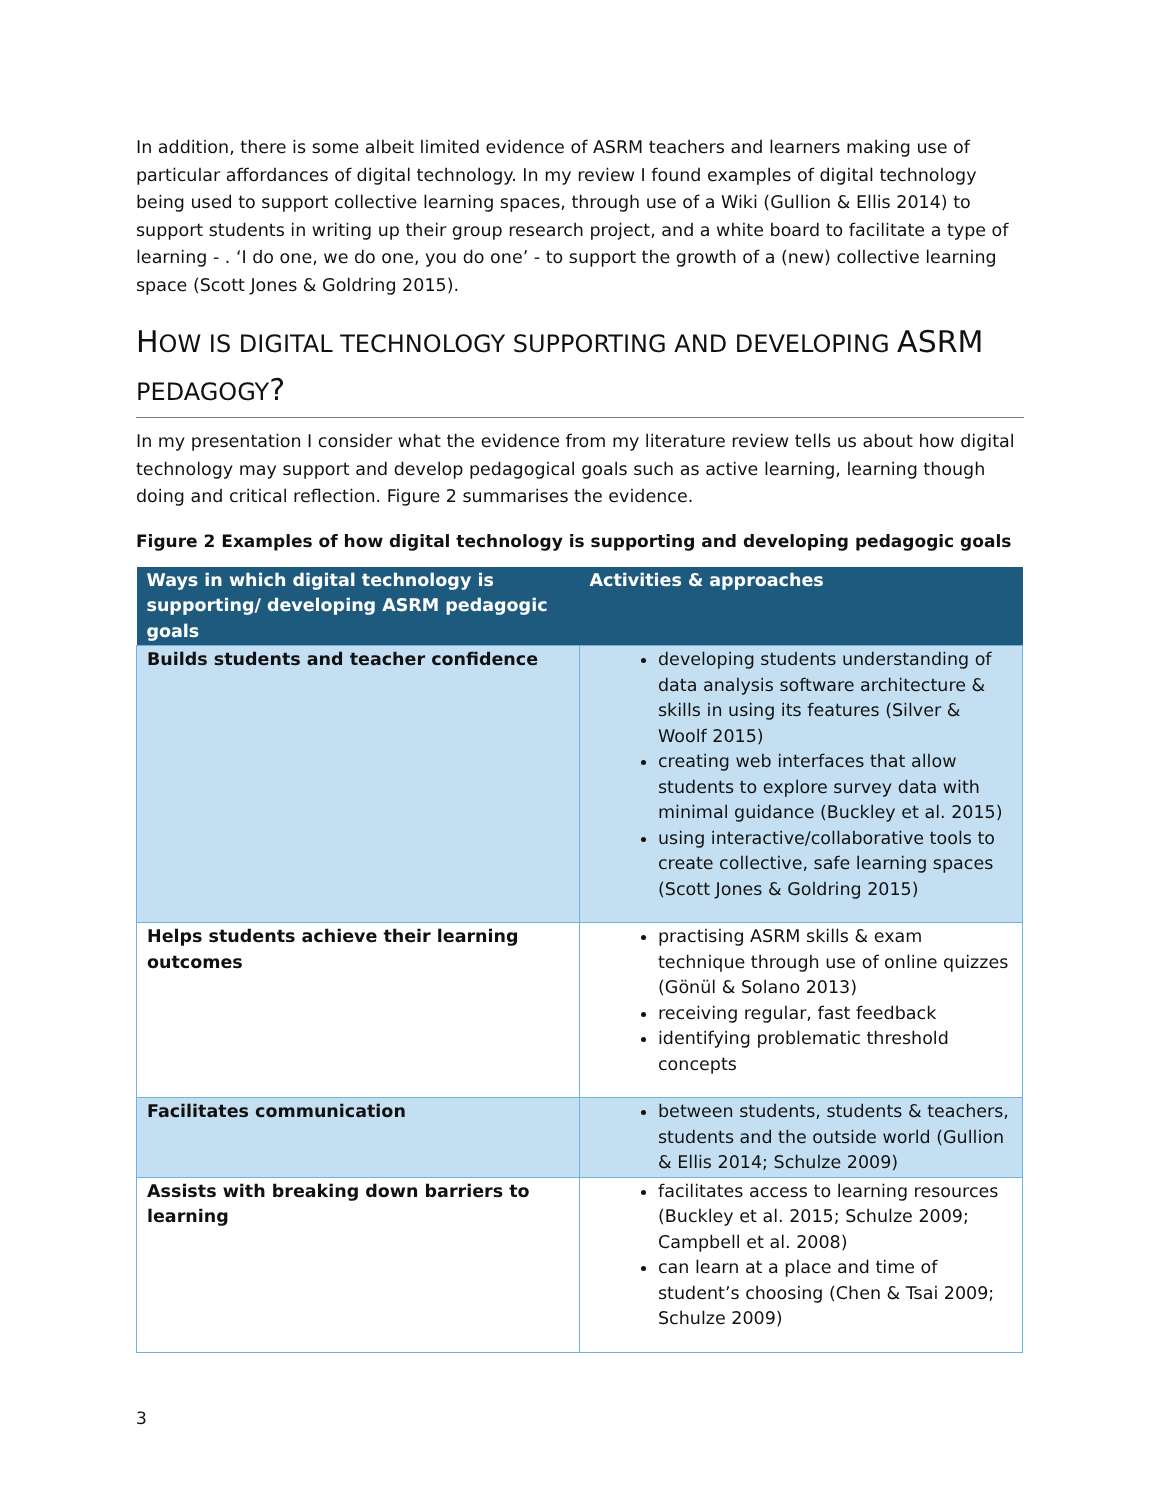In addition, there is some albeit limited evidence of ASRM teachers and learners making use of particular affordances of digital technology. In my review I found examples of digital technology being used to support collective learning spaces, through use of a Wiki (Gullion & Ellis 2014) to support students in writing up their group research project, and a white board to facilitate a type of learning - . ‘I do one, we do one, you do one’ - to support the growth of a (new) collective learning space (Scott Jones & Goldring 2015).
HOW IS DIGITAL TECHNOLOGY SUPPORTING AND DEVELOPING ASRM
PEDAGOGY?
In my presentation I consider what the evidence from my literature review tells us about how digital technology may support and develop pedagogical goals such as active learning, learning though doing and critical reflection. Figure 2 summarises the evidence.
Figure 2 Examples of how digital technology is supporting and developing pedagogic goals
| Ways in which digital technology is supporting/ developing ASRM pedagogic goals | Activities & approaches |
| --- | --- |
| Builds students and teacher confidence | developing students understanding of data analysis software architecture & skills in using its features (Silver & Woolf 2015) creating web interfaces that allow students to explore survey data with minimal guidance (Buckley et al. 2015) using interactive/collaborative tools to create collective, safe learning spaces (Scott Jones & Goldring 2015) |
| Helps students achieve their learning outcomes | practising ASRM skills & exam technique through use of online quizzes (Gönül & Solano 2013) receiving regular, fast feedback identifying problematic threshold concepts |
| Facilitates communication | between students, students & teachers, students and the outside world (Gullion & Ellis 2014; Schulze 2009) |
| Assists with breaking down barriers to learning | facilitates access to learning resources (Buckley et al. 2015; Schulze 2009; Campbell et al. 2008) can learn at a place and time of student’s choosing (Chen & Tsai 2009; Schulze 2009) |
3